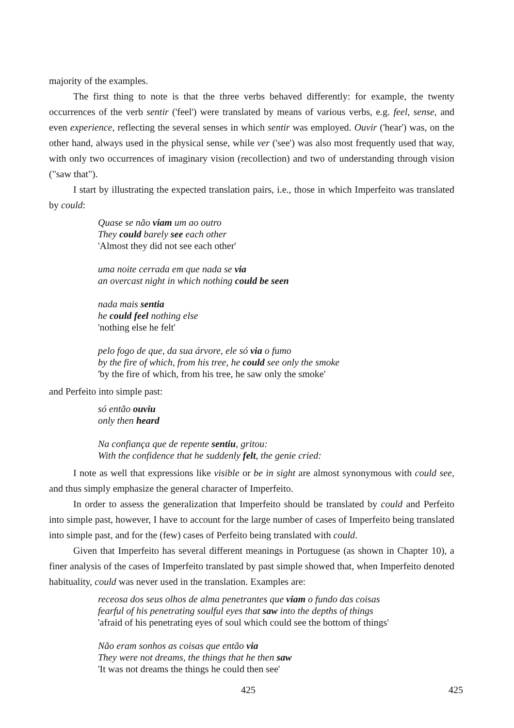majority of the examples.
The first thing to note is that the three verbs behaved differently: for example, the twenty occurrences of the verb sentir ('feel') were translated by means of various verbs, e.g. feel, sense, and even experience, reflecting the several senses in which sentir was employed. Ouvir ('hear') was, on the other hand, always used in the physical sense, while ver ('see') was also most frequently used that way, with only two occurrences of imaginary vision (recollection) and two of understanding through vision ("saw that").
I start by illustrating the expected translation pairs, i.e., those in which Imperfeito was translated by could:
Quase se não viam um ao outro
They could barely see each other
'Almost they did not see each other'
uma noite cerrada em que nada se via
an overcast night in which nothing could be seen
nada mais sentia
he could feel nothing else
'nothing else he felt'
pelo fogo de que, da sua árvore, ele só via o fumo
by the fire of which, from his tree, he could see only the smoke
'by the fire of which, from his tree, he saw only the smoke'
and Perfeito into simple past:
só então ouviu
only then heard
Na confiança que de repente sentiu, gritou:
With the confidence that he suddenly felt, the genie cried:
I note as well that expressions like visible or be in sight are almost synonymous with could see, and thus simply emphasize the general character of Imperfeito.
In order to assess the generalization that Imperfeito should be translated by could and Perfeito into simple past, however, I have to account for the large number of cases of Imperfeito being translated into simple past, and for the (few) cases of Perfeito being translated with could.
Given that Imperfeito has several different meanings in Portuguese (as shown in Chapter 10), a finer analysis of the cases of Imperfeito translated by past simple showed that, when Imperfeito denoted habituality, could was never used in the translation. Examples are:
receosa dos seus olhos de alma penetrantes que viam o fundo das coisas
fearful of his penetrating soulful eyes that saw into the depths of things
'afraid of his penetrating eyes of soul which could see the bottom of things'
Não eram sonhos as coisas que então via
They were not dreams, the things that he then saw
'It was not dreams the things he could then see'
425 425